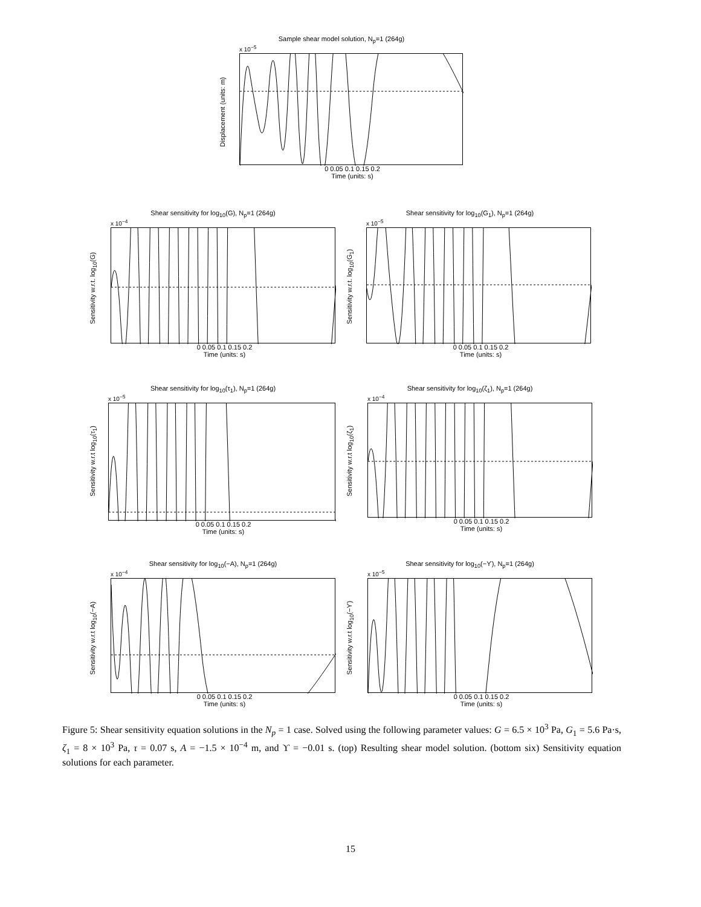Sample shear model solution, N<sub>p</sub>=1 (264g)
x 10<sup>−5</sup>
0 0.05 0.1 0.15 0.2
Time (units: s)
Displacement (units: m)
Shear sensitivity for log<sub>10</sub>(G), N<sub>p</sub>=1 (264g)
x 10<sup>−4</sup>
0 0.05 0.1 0.15 0.2
Time (units: s)
Sensitivity w.r.t. log<sub>10</sub>(G)
Shear sensitivity for log<sub>10</sub>(G<sub>1</sub>), N<sub>p</sub>=1 (264g)
x 10<sup>−5</sup>
0 0.05 0.1 0.15 0.2
Time (units: s)
Sensitivity w.r.t. log<sub>10</sub>(G<sub>1</sub>)
Shear sensitivity for log<sub>10</sub>(τ<sub>1</sub>), N<sub>p</sub>=1 (264g)
x 10<sup>−5</sup>
0 0.05 0.1 0.15 0.2
Time (units: s)
Sensitivity w.r.t log<sub>10</sub>(τ<sub>1</sub>)
Shear sensitivity for log<sub>10</sub>(ζ<sub>1</sub>), N<sub>p</sub>=1 (264g)
x 10<sup>−4</sup>
0 0.05 0.1 0.15 0.2
Time (units: s)
Sensitivity w.r.t log<sub>10</sub>(ζ<sub>1</sub>)
Shear sensitivity for log<sub>10</sub>(−A), N<sub>p</sub>=1 (264g)
x 10<sup>−4</sup>
0 0.05 0.1 0.15 0.2
Time (units: s)
Sensitivity w.r.t log<sub>10</sub>(−A)
Shear sensitivity for log<sub>10</sub>(−ϒ), N<sub>p</sub>=1 (264g)
x 10<sup>−5</sup>
0 0.05 0.1 0.15 0.2
Time (units: s)
Sensitivity w.r.t log<sub>10</sub>(−ϒ)
Figure 5: Shear sensitivity equation solutions in the N<sub>p</sub> = 1 case. Solved using the following parameter values: G = 6.5 × 10<sup>3</sup> Pa, G<sub>1</sub> = 5.6 Pa·s, ζ<sub>1</sub> = 8 × 10<sup>3</sup> Pa, τ = 0.07 s, A = −1.5 × 10<sup>−4</sup> m, and ϒ = −0.01 s. (top) Resulting shear model solution. (bottom six) Sensitivity equation solutions for each parameter.
15